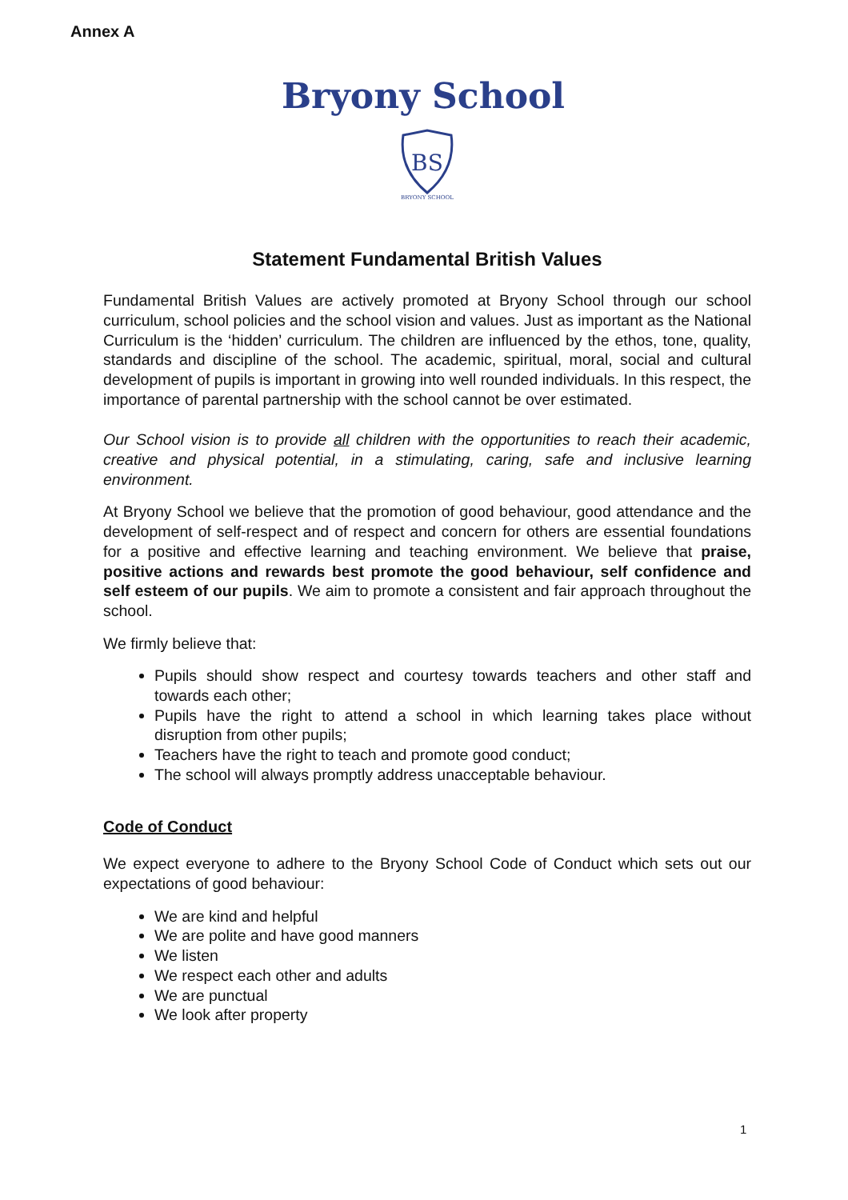Annex A
Bryony School
BS
BRYONY SCHOOL
Statement Fundamental British Values
Fundamental British Values are actively promoted at Bryony School through our school curriculum, school policies and the school vision and values. Just as important as the National Curriculum is the ‘hidden’ curriculum. The children are influenced by the ethos, tone, quality, standards and discipline of the school. The academic, spiritual, moral, social and cultural development of pupils is important in growing into well rounded individuals. In this respect, the importance of parental partnership with the school cannot be over estimated.
Our School vision is to provide all children with the opportunities to reach their academic, creative and physical potential, in a stimulating, caring, safe and inclusive learning environment.
At Bryony School we believe that the promotion of good behaviour, good attendance and the development of self-respect and of respect and concern for others are essential foundations for a positive and effective learning and teaching environment. We believe that praise, positive actions and rewards best promote the good behaviour, self confidence and self esteem of our pupils. We aim to promote a consistent and fair approach throughout the school.
We firmly believe that:
Pupils should show respect and courtesy towards teachers and other staff and towards each other;
Pupils have the right to attend a school in which learning takes place without disruption from other pupils;
Teachers have the right to teach and promote good conduct;
The school will always promptly address unacceptable behaviour.
Code of Conduct
We expect everyone to adhere to the Bryony School Code of Conduct which sets out our expectations of good behaviour:
We are kind and helpful
We are polite and have good manners
We listen
We respect each other and adults
We are punctual
We look after property
1